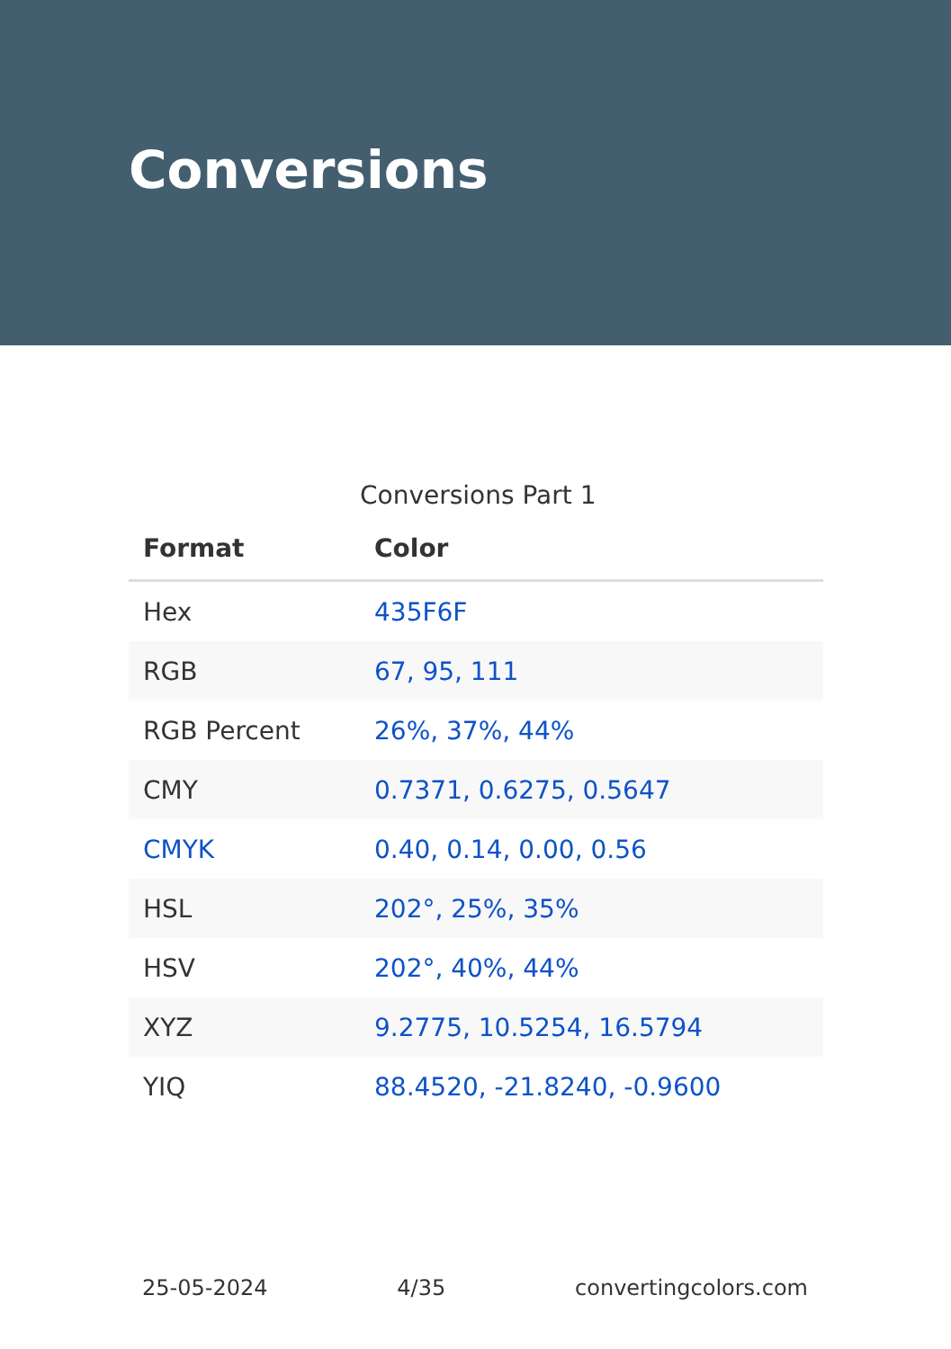Conversions
Conversions Part 1
| Format | Color |
| --- | --- |
| Hex | 435F6F |
| RGB | 67, 95, 111 |
| RGB Percent | 26%, 37%, 44% |
| CMY | 0.7371, 0.6275, 0.5647 |
| CMYK | 0.40, 0.14, 0.00, 0.56 |
| HSL | 202°, 25%, 35% |
| HSV | 202°, 40%, 44% |
| XYZ | 9.2775, 10.5254, 16.5794 |
| YIQ | 88.4520, -21.8240, -0.9600 |
25-05-2024 4/35 convertingcolors.com